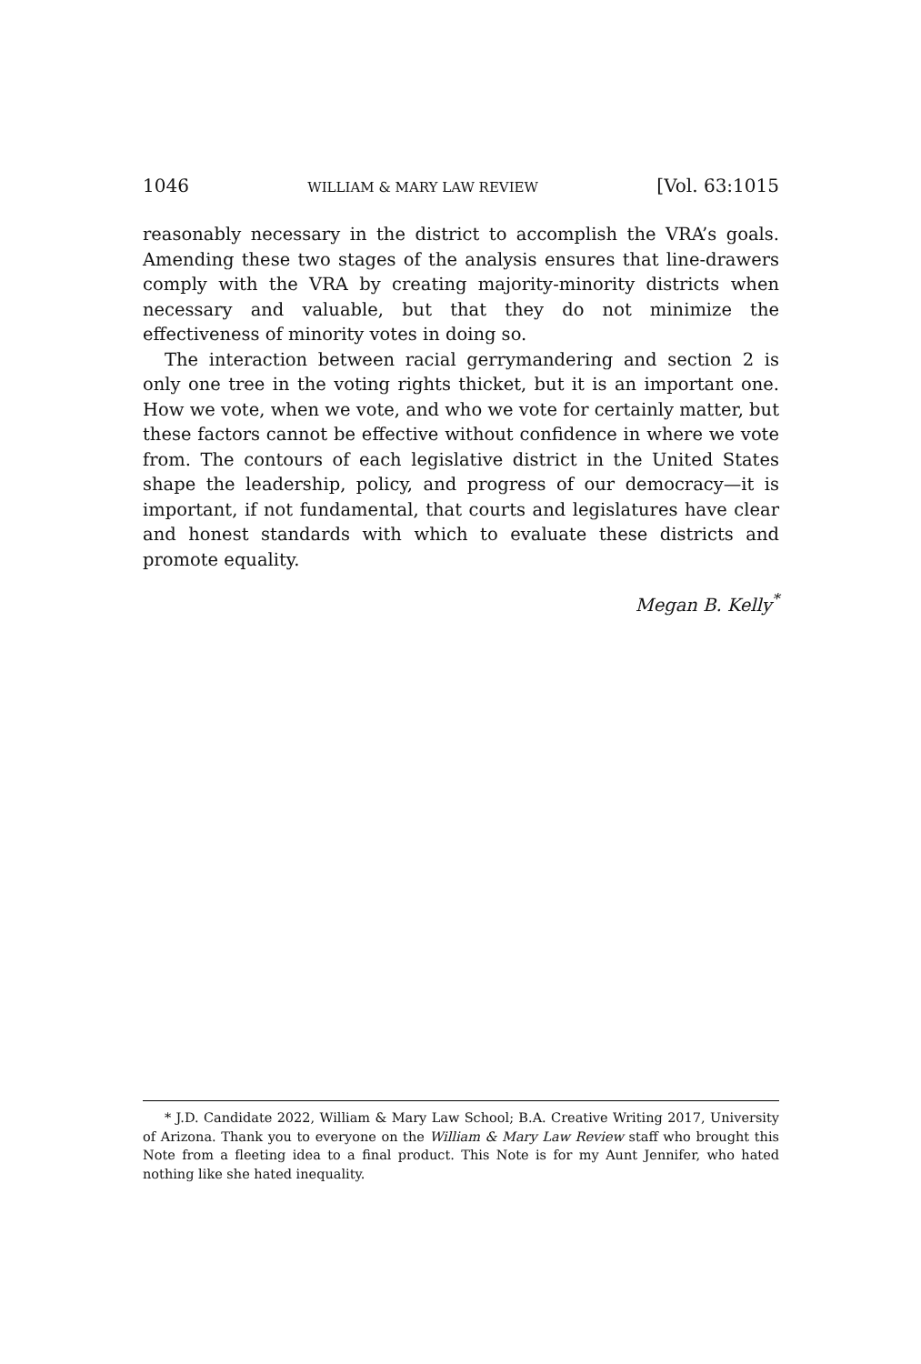1046 WILLIAM & MARY LAW REVIEW [Vol. 63:1015
reasonably necessary in the district to accomplish the VRA’s goals. Amending these two stages of the analysis ensures that line-drawers comply with the VRA by creating majority-minority districts when necessary and valuable, but that they do not minimize the effectiveness of minority votes in doing so.
The interaction between racial gerrymandering and section 2 is only one tree in the voting rights thicket, but it is an important one. How we vote, when we vote, and who we vote for certainly matter, but these factors cannot be effective without confidence in where we vote from. The contours of each legislative district in the United States shape the leadership, policy, and progress of our democracy—it is important, if not fundamental, that courts and legislatures have clear and honest standards with which to evaluate these districts and promote equality.
Megan B. Kelly<sup>*</sup>
* J.D. Candidate 2022, William & Mary Law School; B.A. Creative Writing 2017, University of Arizona. Thank you to everyone on the William & Mary Law Review staff who brought this Note from a fleeting idea to a final product. This Note is for my Aunt Jennifer, who hated nothing like she hated inequality.